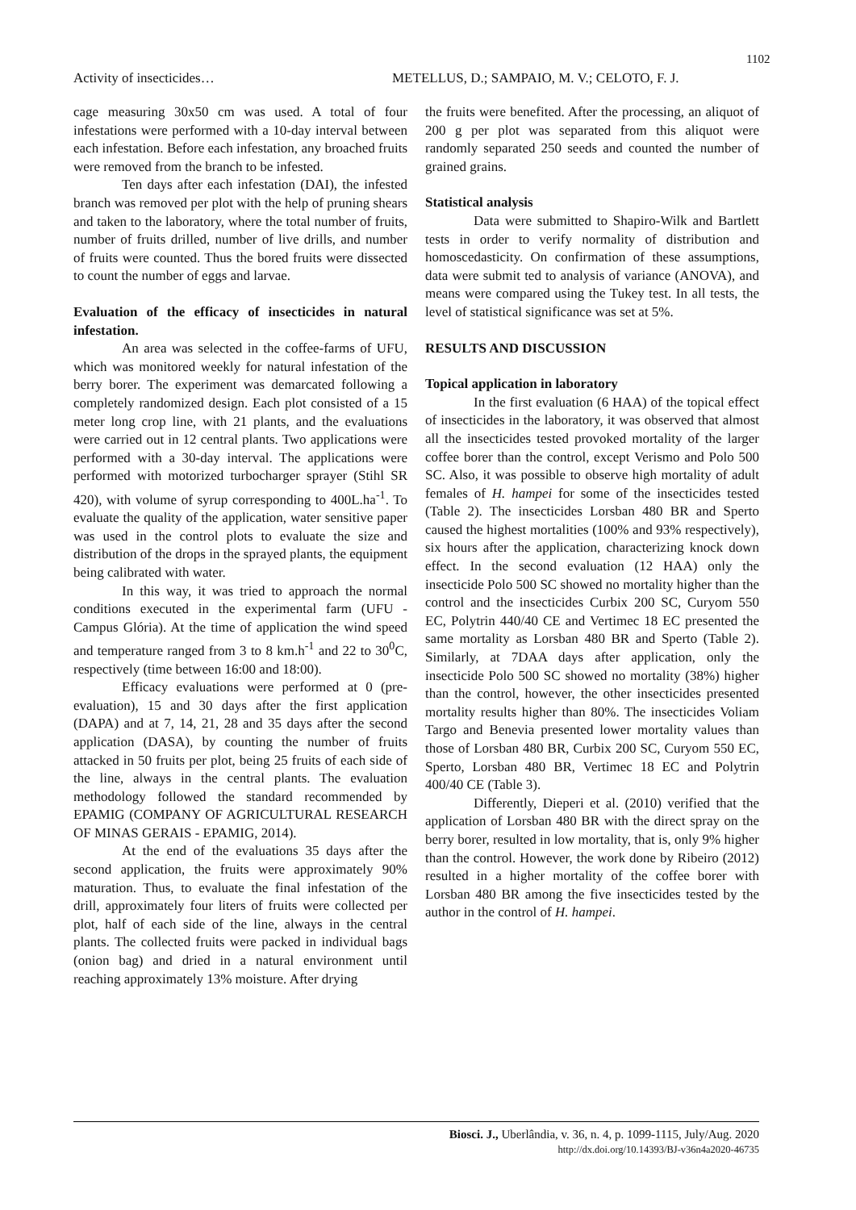1102
Activity of insecticides… METELLUS, D.; SAMPAIO, M. V.; CELOTO, F. J.
cage measuring 30x50 cm was used. A total of four infestations were performed with a 10-day interval between each infestation. Before each infestation, any broached fruits were removed from the branch to be infested.
Ten days after each infestation (DAI), the infested branch was removed per plot with the help of pruning shears and taken to the laboratory, where the total number of fruits, number of fruits drilled, number of live drills, and number of fruits were counted. Thus the bored fruits were dissected to count the number of eggs and larvae.
Evaluation of the efficacy of insecticides in natural infestation.
An area was selected in the coffee-farms of UFU, which was monitored weekly for natural infestation of the berry borer. The experiment was demarcated following a completely randomized design. Each plot consisted of a 15 meter long crop line, with 21 plants, and the evaluations were carried out in 12 central plants. Two applications were performed with a 30-day interval. The applications were performed with motorized turbocharger sprayer (Stihl SR 420), with volume of syrup corresponding to 400L.ha<sup>-1</sup>. To evaluate the quality of the application, water sensitive paper was used in the control plots to evaluate the size and distribution of the drops in the sprayed plants, the equipment being calibrated with water.
In this way, it was tried to approach the normal conditions executed in the experimental farm (UFU - Campus Glória). At the time of application the wind speed and temperature ranged from 3 to 8 km.h<sup>-1</sup> and 22 to 30<sup>0</sup>C, respectively (time between 16:00 and 18:00).
Efficacy evaluations were performed at 0 (pre-evaluation), 15 and 30 days after the first application (DAPA) and at 7, 14, 21, 28 and 35 days after the second application (DASA), by counting the number of fruits attacked in 50 fruits per plot, being 25 fruits of each side of the line, always in the central plants. The evaluation methodology followed the standard recommended by EPAMIG (COMPANY OF AGRICULTURAL RESEARCH OF MINAS GERAIS - EPAMIG, 2014).
At the end of the evaluations 35 days after the second application, the fruits were approximately 90% maturation. Thus, to evaluate the final infestation of the drill, approximately four liters of fruits were collected per plot, half of each side of the line, always in the central plants. The collected fruits were packed in individual bags (onion bag) and dried in a natural environment until reaching approximately 13% moisture. After drying
the fruits were benefited. After the processing, an aliquot of 200 g per plot was separated from this aliquot were randomly separated 250 seeds and counted the number of grained grains.
Statistical analysis
Data were submitted to Shapiro-Wilk and Bartlett tests in order to verify normality of distribution and homoscedasticity. On confirmation of these assumptions, data were submit ted to analysis of variance (ANOVA), and means were compared using the Tukey test. In all tests, the level of statistical significance was set at 5%.
RESULTS AND DISCUSSION
Topical application in laboratory
In the first evaluation (6 HAA) of the topical effect of insecticides in the laboratory, it was observed that almost all the insecticides tested provoked mortality of the larger coffee borer than the control, except Verismo and Polo 500 SC. Also, it was possible to observe high mortality of adult females of H. hampei for some of the insecticides tested (Table 2). The insecticides Lorsban 480 BR and Sperto caused the highest mortalities (100% and 93% respectively), six hours after the application, characterizing knock down effect. In the second evaluation (12 HAA) only the insecticide Polo 500 SC showed no mortality higher than the control and the insecticides Curbix 200 SC, Curyom 550 EC, Polytrin 440/40 CE and Vertimec 18 EC presented the same mortality as Lorsban 480 BR and Sperto (Table 2). Similarly, at 7DAA days after application, only the insecticide Polo 500 SC showed no mortality (38%) higher than the control, however, the other insecticides presented mortality results higher than 80%. The insecticides Voliam Targo and Benevia presented lower mortality values than those of Lorsban 480 BR, Curbix 200 SC, Curyom 550 EC, Sperto, Lorsban 480 BR, Vertimec 18 EC and Polytrin 400/40 CE (Table 3).
Differently, Dieperi et al. (2010) verified that the application of Lorsban 480 BR with the direct spray on the berry borer, resulted in low mortality, that is, only 9% higher than the control. However, the work done by Ribeiro (2012) resulted in a higher mortality of the coffee borer with Lorsban 480 BR among the five insecticides tested by the author in the control of H. hampei.
Biosci. J., Uberlândia, v. 36, n. 4, p. 1099-1115, July/Aug. 2020
http://dx.doi.org/10.14393/BJ-v36n4a2020-46735